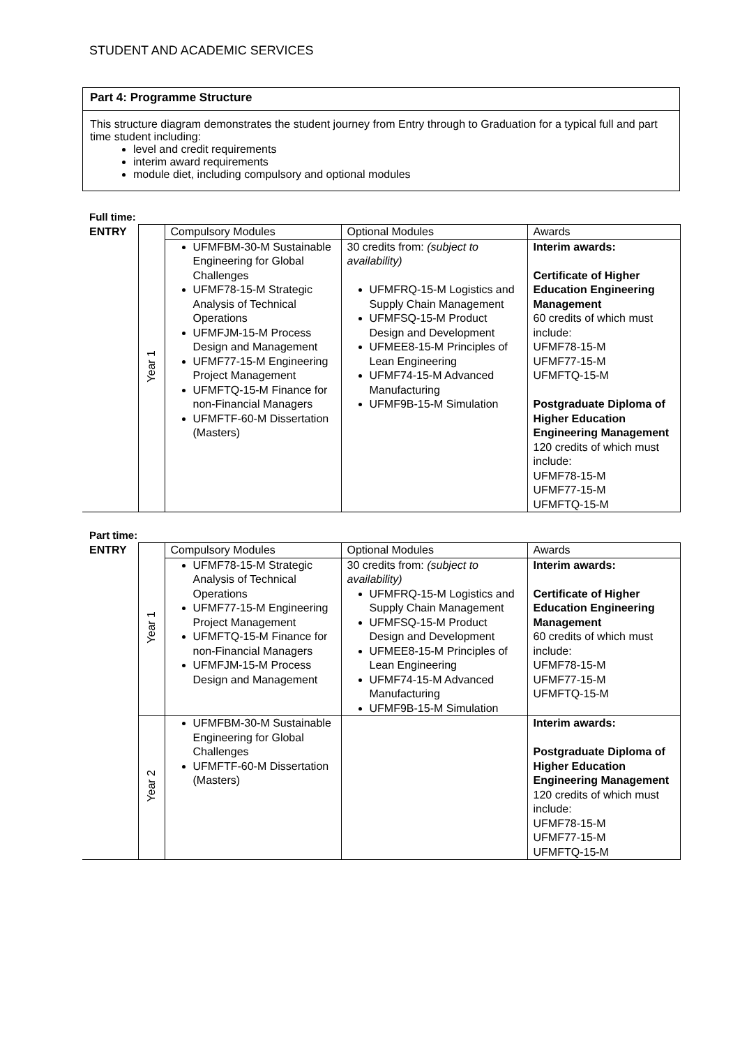STUDENT AND ACADEMIC SERVICES
Part 4: Programme Structure
This structure diagram demonstrates the student journey from Entry through to Graduation for a typical full and part time student including:
level and credit requirements
interim award requirements
module diet, including compulsory and optional modules
Full time:
| ENTRY | Year 1 | Compulsory Modules | Optional Modules | Awards |
| | | UFMFBM-30-M Sustainable Engineering for Global Challenges UFMF78-15-M Strategic Analysis of Technical Operations UFMFJM-15-M Process Design and Management UFMF77-15-M Engineering Project Management UFMFTQ-15-M Finance for non-Financial Managers UFMFTF-60-M Dissertation (Masters) | 30 credits from: (subject to availability) UFMFRQ-15-M Logistics and Supply Chain Management UFMFSQ-15-M Product Design and Development UFMEE8-15-M Principles of Lean Engineering UFMF74-15-M Advanced Manufacturing UFMF9B-15-M Simulation | Interim awards: Certificate of Higher Education Engineering Management 60 credits of which must include: UFMF78-15-M UFMF77-15-M UFMFTQ-15-M Postgraduate Diploma of Higher Education Engineering Management 120 credits of which must include: UFMF78-15-M UFMF77-15-M UFMFTQ-15-M |
Part time:
| ENTRY | Year 1 | Compulsory Modules | Optional Modules | Awards |
| | | UFMF78-15-M Strategic Analysis of Technical Operations UFMF77-15-M Engineering Project Management UFMFTQ-15-M Finance for non-Financial Managers UFMFJM-15-M Process Design and Management | 30 credits from: (subject to availability) UFMFRQ-15-M Logistics and Supply Chain Management UFMFSQ-15-M Product Design and Development UFMEE8-15-M Principles of Lean Engineering UFMF74-15-M Advanced Manufacturing UFMF9B-15-M Simulation | Interim awards: Certificate of Higher Education Engineering Management 60 credits of which must include: UFMF78-15-M UFMF77-15-M UFMFTQ-15-M |
| | Year 2 | UFMFBM-30-M Sustainable Engineering for Global Challenges UFMFTF-60-M Dissertation (Masters) | | Interim awards: Postgraduate Diploma of Higher Education Engineering Management 120 credits of which must include: UFMF78-15-M UFMF77-15-M UFMFTQ-15-M |